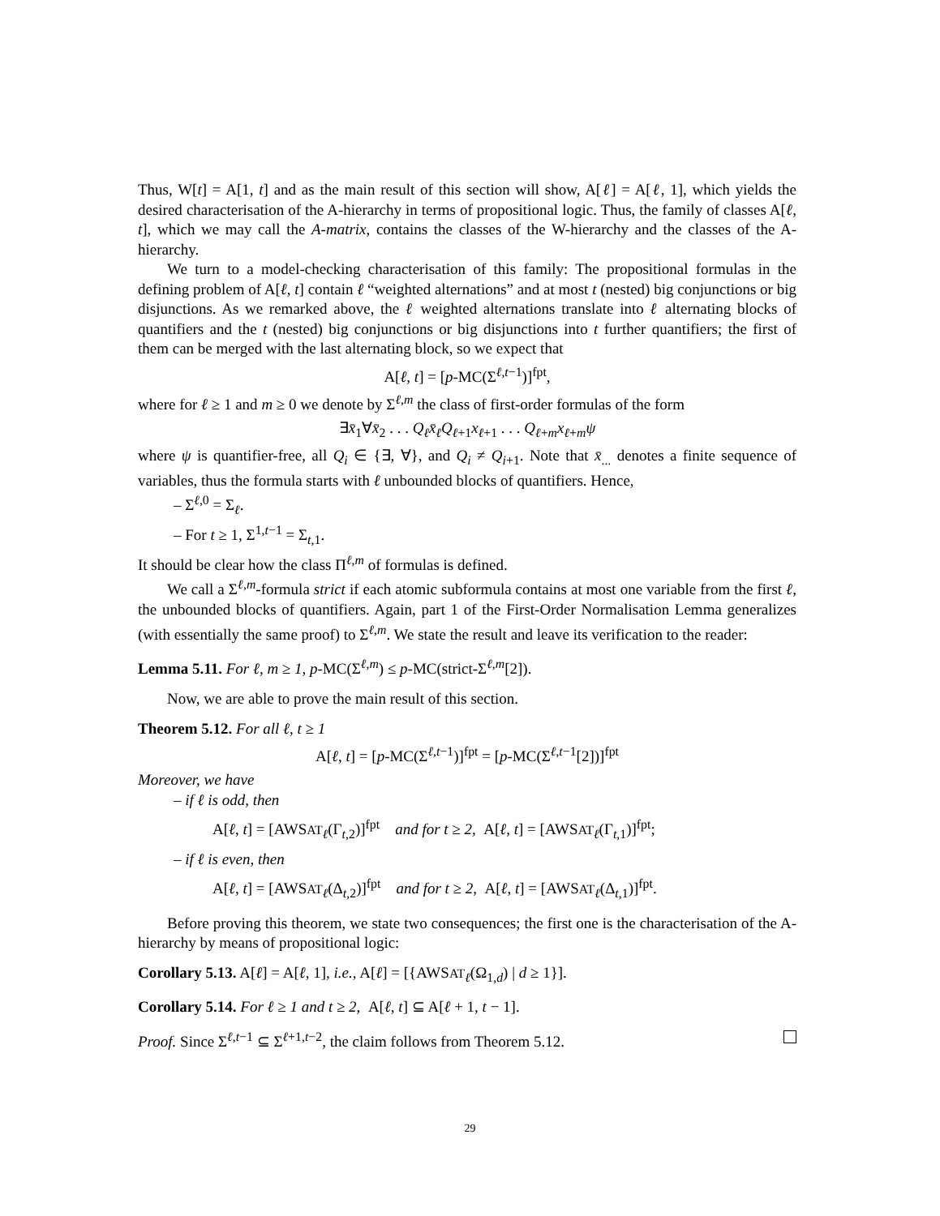Thus, W[t] = A[1, t] and as the main result of this section will show, A[ℓ] = A[ℓ, 1], which yields the desired characterisation of the A-hierarchy in terms of propositional logic. Thus, the family of classes A[ℓ, t], which we may call the A-matrix, contains the classes of the W-hierarchy and the classes of the A-hierarchy.
We turn to a model-checking characterisation of this family: The propositional formulas in the defining problem of A[ℓ, t] contain ℓ “weighted alternations” and at most t (nested) big conjunctions or big disjunctions. As we remarked above, the ℓ weighted alternations translate into ℓ alternating blocks of quantifiers and the t (nested) big conjunctions or big disjunctions into t further quantifiers; the first of them can be merged with the last alternating block, so we expect that
A[ℓ, t] = [p-MC(Σ<sup>ℓ,t−1</sup>)]<sup>fpt</sup>,
where for ℓ ≥ 1 and m ≥ 0 we denote by Σ<sup>ℓ,m</sup> the class of first-order formulas of the form
∃x̄<sub>1</sub>∀x̄<sub>2</sub> . . . Q<sub>ℓ</sub>x̄<sub>ℓ</sub>Q<sub>ℓ+1</sub>x<sub>ℓ+1</sub> . . . Q<sub>ℓ+m</sub>x<sub>ℓ+m</sub>ψ
where ψ is quantifier-free, all Q<sub>i</sub> ∈ {∃, ∀}, and Q<sub>i</sub> ≠ Q<sub>i+1</sub>. Note that x̄<sub>...</sub> denotes a finite sequence of variables, thus the formula starts with ℓ unbounded blocks of quantifiers. Hence,
– Σ<sup>ℓ,0</sup> = Σ<sub>ℓ</sub>.
– For t ≥ 1, Σ<sup>1,t−1</sup> = Σ<sub>t,1</sub>.
It should be clear how the class Π<sup>ℓ,m</sup> of formulas is defined.
We call a Σ<sup>ℓ,m</sup>-formula strict if each atomic subformula contains at most one variable from the first ℓ, the unbounded blocks of quantifiers. Again, part 1 of the First-Order Normalisation Lemma generalizes (with essentially the same proof) to Σ<sup>ℓ,m</sup>. We state the result and leave its verification to the reader:
Lemma 5.11. For ℓ, m ≥ 1, p-MC(Σ<sup>ℓ,m</sup>) ≤ p-MC(strict-Σ<sup>ℓ,m</sup>[2]).
Now, we are able to prove the main result of this section.
Theorem 5.12. For all ℓ, t ≥ 1
A[ℓ, t] = [p-MC(Σ<sup>ℓ,t−1</sup>)]<sup>fpt</sup> = [p-MC(Σ<sup>ℓ,t−1</sup>[2])]<sup>fpt</sup>
Moreover, we have
– if ℓ is odd, then
A[ℓ, t] = [AWSAT<sub>ℓ</sub>(Γ<sub>t,2</sub>)]<sup>fpt</sup> and for t ≥ 2, A[ℓ, t] = [AWSAT<sub>ℓ</sub>(Γ<sub>t,1</sub>)]<sup>fpt</sup>;
– if ℓ is even, then
A[ℓ, t] = [AWSAT<sub>ℓ</sub>(Δ<sub>t,2</sub>)]<sup>fpt</sup> and for t ≥ 2, A[ℓ, t] = [AWSAT<sub>ℓ</sub>(Δ<sub>t,1</sub>)]<sup>fpt</sup>.
Before proving this theorem, we state two consequences; the first one is the characterisation of the A-hierarchy by means of propositional logic:
Corollary 5.13. A[ℓ] = A[ℓ, 1], i.e., A[ℓ] = [{AWSAT<sub>ℓ</sub>(Ω<sub>1,d</sub>) | d ≥ 1}].
Corollary 5.14. For ℓ ≥ 1 and t ≥ 2, A[ℓ, t] ⊆ A[ℓ + 1, t − 1].
Proof. Since Σ<sup>ℓ,t−1</sup> ⊆ Σ<sup>ℓ+1,t−2</sup>, the claim follows from Theorem 5.12.
29